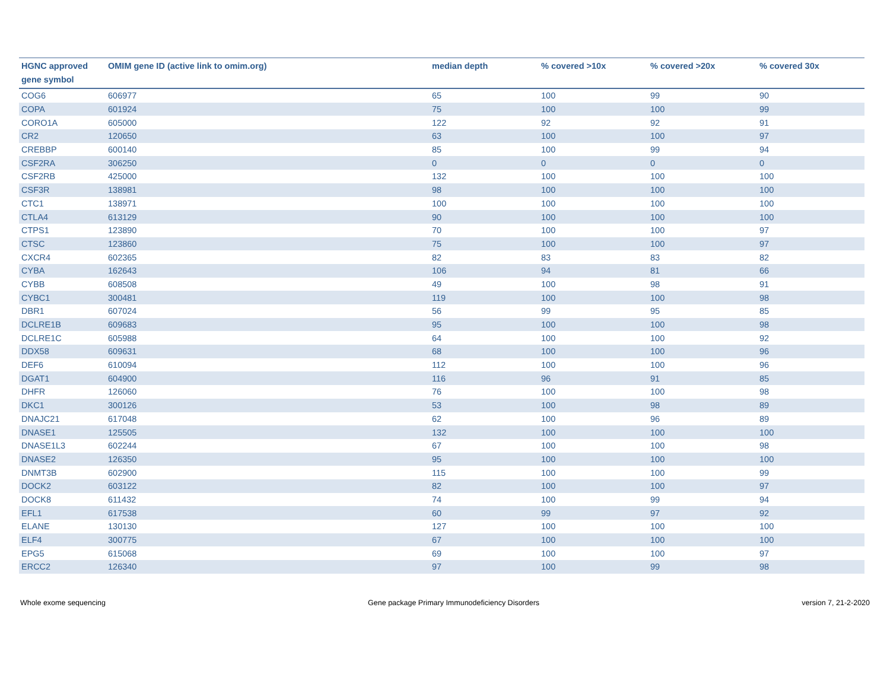| HGNC approved gene symbol | OMIM gene ID (active link to omim.org) | median depth | % covered >10x | % covered >20x | % covered 30x |
| --- | --- | --- | --- | --- | --- |
| COG6 | 606977 | 65 | 100 | 99 | 90 |
| COPA | 601924 | 75 | 100 | 100 | 99 |
| CORO1A | 605000 | 122 | 92 | 92 | 91 |
| CR2 | 120650 | 63 | 100 | 100 | 97 |
| CREBBP | 600140 | 85 | 100 | 99 | 94 |
| CSF2RA | 306250 | 0 | 0 | 0 | 0 |
| CSF2RB | 425000 | 132 | 100 | 100 | 100 |
| CSF3R | 138981 | 98 | 100 | 100 | 100 |
| CTC1 | 138971 | 100 | 100 | 100 | 100 |
| CTLA4 | 613129 | 90 | 100 | 100 | 100 |
| CTPS1 | 123890 | 70 | 100 | 100 | 97 |
| CTSC | 123860 | 75 | 100 | 100 | 97 |
| CXCR4 | 602365 | 82 | 83 | 83 | 82 |
| CYBA | 162643 | 106 | 94 | 81 | 66 |
| CYBB | 608508 | 49 | 100 | 98 | 91 |
| CYBC1 | 300481 | 119 | 100 | 100 | 98 |
| DBR1 | 607024 | 56 | 99 | 95 | 85 |
| DCLRE1B | 609683 | 95 | 100 | 100 | 98 |
| DCLRE1C | 605988 | 64 | 100 | 100 | 92 |
| DDX58 | 609631 | 68 | 100 | 100 | 96 |
| DEF6 | 610094 | 112 | 100 | 100 | 96 |
| DGAT1 | 604900 | 116 | 96 | 91 | 85 |
| DHFR | 126060 | 76 | 100 | 100 | 98 |
| DKC1 | 300126 | 53 | 100 | 98 | 89 |
| DNAJC21 | 617048 | 62 | 100 | 96 | 89 |
| DNASE1 | 125505 | 132 | 100 | 100 | 100 |
| DNASE1L3 | 602244 | 67 | 100 | 100 | 98 |
| DNASE2 | 126350 | 95 | 100 | 100 | 100 |
| DNMT3B | 602900 | 115 | 100 | 100 | 99 |
| DOCK2 | 603122 | 82 | 100 | 100 | 97 |
| DOCK8 | 611432 | 74 | 100 | 99 | 94 |
| EFL1 | 617538 | 60 | 99 | 97 | 92 |
| ELANE | 130130 | 127 | 100 | 100 | 100 |
| ELF4 | 300775 | 67 | 100 | 100 | 100 |
| EPG5 | 615068 | 69 | 100 | 100 | 97 |
| ERCC2 | 126340 | 97 | 100 | 99 | 98 |
Whole exome sequencing Gene package Primary Immunodeficiency Disorders version 7, 21-2-2020